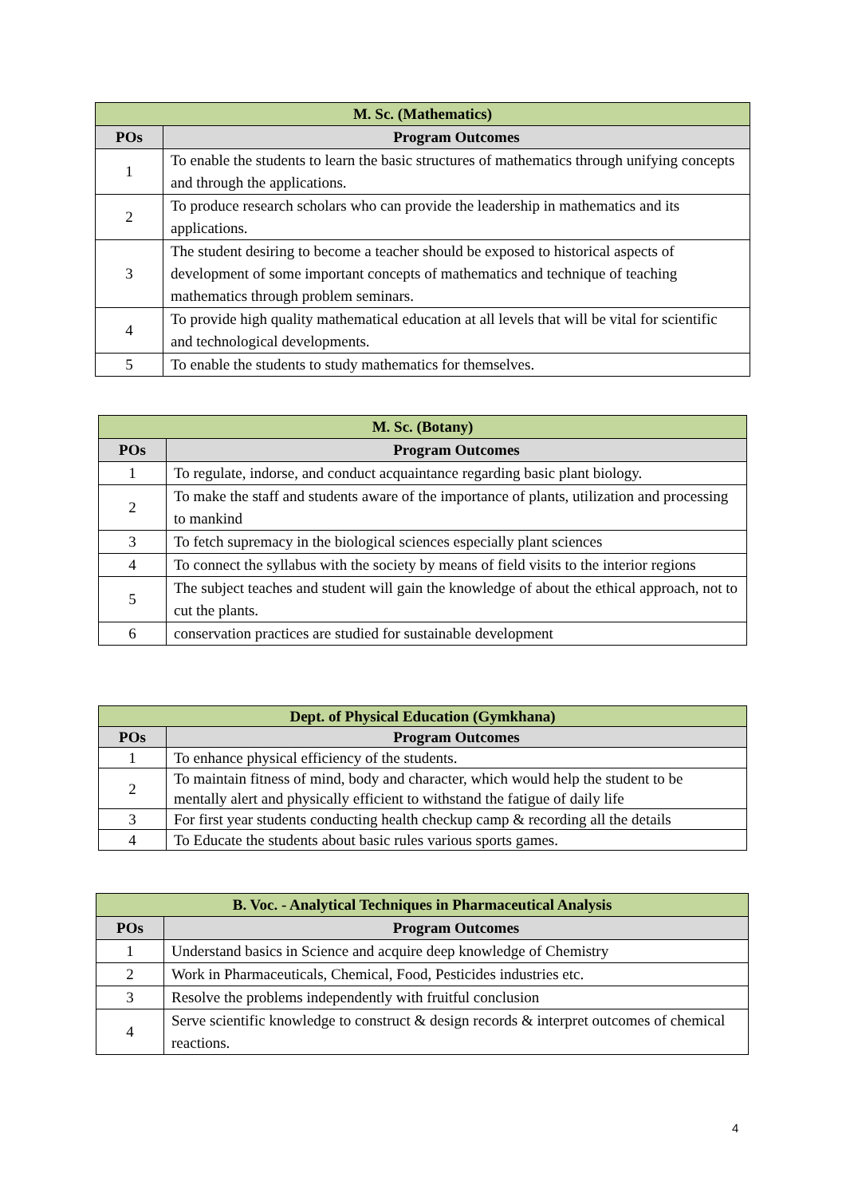| M. Sc. (Mathematics) | |
| --- | --- |
| POs | Program Outcomes |
| 1 | To enable the students to learn the basic structures of mathematics through unifying concepts and through the applications. |
| 2 | To produce research scholars who can provide the leadership in mathematics and its applications. |
| 3 | The student desiring to become a teacher should be exposed to historical aspects of development of some important concepts of mathematics and technique of teaching mathematics through problem seminars. |
| 4 | To provide high quality mathematical education at all levels that will be vital for scientific and technological developments. |
| 5 | To enable the students to study mathematics for themselves. |
| M. Sc. (Botany) | |
| --- | --- |
| POs | Program Outcomes |
| 1 | To regulate, indorse, and conduct acquaintance regarding basic plant biology. |
| 2 | To make the staff and students aware of the importance of plants, utilization and processing to mankind |
| 3 | To fetch supremacy in the biological sciences especially plant sciences |
| 4 | To connect the syllabus with the society by means of field visits to the interior regions |
| 5 | The subject teaches and student will gain the knowledge of about the ethical approach, not to cut the plants. |
| 6 | conservation practices are studied for sustainable development |
| Dept. of Physical Education (Gymkhana) | |
| --- | --- |
| POs | Program Outcomes |
| 1 | To enhance physical efficiency of the students. |
| 2 | To maintain fitness of mind, body and character, which would help the student to be mentally alert and physically efficient to withstand the fatigue of daily life |
| 3 | For first year students conducting health checkup camp & recording all the details |
| 4 | To Educate the students about basic rules various sports games. |
| B. Voc. - Analytical Techniques in Pharmaceutical Analysis | |
| --- | --- |
| POs | Program Outcomes |
| 1 | Understand basics in Science and acquire deep knowledge of Chemistry |
| 2 | Work in Pharmaceuticals, Chemical, Food, Pesticides industries etc. |
| 3 | Resolve the problems independently with fruitful conclusion |
| 4 | Serve scientific knowledge to construct & design records & interpret outcomes of chemical reactions. |
4